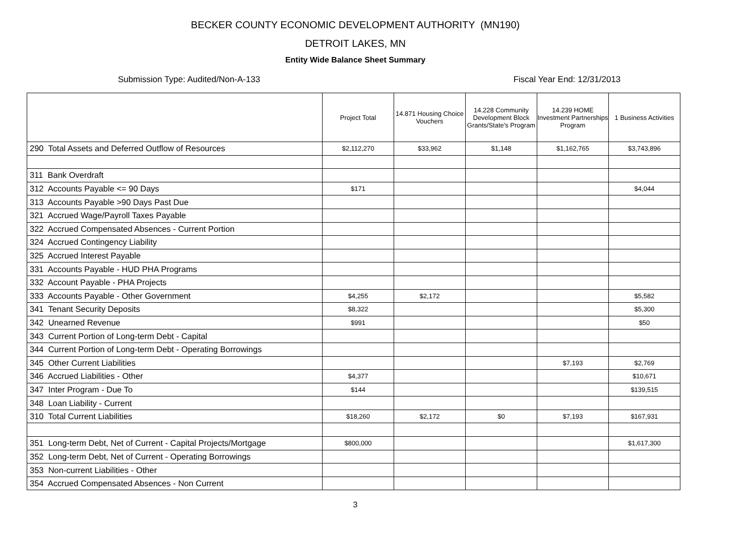BECKER COUNTY ECONOMIC DEVELOPMENT AUTHORITY (MN190)
DETROIT LAKES, MN
Entity Wide Balance Sheet Summary
Submission Type: Audited/Non-A-133 Fiscal Year End: 12/31/2013
| | Project Total | 14.871 Housing Choice Vouchers | 14.228 Community Development Block Grants/State's Program | 14.239 HOME Investment Partnerships Program | 1 Business Activities |
| --- | --- | --- | --- | --- | --- |
| 290 Total Assets and Deferred Outflow of Resources | $2,112,270 | $33,962 | $1,148 | $1,162,765 | $3,743,896 |
| 311 Bank Overdraft | | | | | |
| 312 Accounts Payable <= 90 Days | $171 | | | | $4,044 |
| 313 Accounts Payable >90 Days Past Due | | | | | |
| 321 Accrued Wage/Payroll Taxes Payable | | | | | |
| 322 Accrued Compensated Absences - Current Portion | | | | | |
| 324 Accrued Contingency Liability | | | | | |
| 325 Accrued Interest Payable | | | | | |
| 331 Accounts Payable - HUD PHA Programs | | | | | |
| 332 Account Payable - PHA Projects | | | | | |
| 333 Accounts Payable - Other Government | $4,255 | $2,172 | | | $5,582 |
| 341 Tenant Security Deposits | $8,322 | | | | $5,300 |
| 342 Unearned Revenue | $991 | | | | $50 |
| 343 Current Portion of Long-term Debt - Capital | | | | | |
| 344 Current Portion of Long-term Debt - Operating Borrowings | | | | | |
| 345 Other Current Liabilities | | | | $7,193 | $2,769 |
| 346 Accrued Liabilities - Other | $4,377 | | | | $10,671 |
| 347 Inter Program - Due To | $144 | | | | $139,515 |
| 348 Loan Liability - Current | | | | | |
| 310 Total Current Liabilities | $18,260 | $2,172 | $0 | $7,193 | $167,931 |
| 351 Long-term Debt, Net of Current - Capital Projects/Mortgage | $800,000 | | | | $1,617,300 |
| 352 Long-term Debt, Net of Current - Operating Borrowings | | | | | |
| 353 Non-current Liabilities - Other | | | | | |
| 354 Accrued Compensated Absences - Non Current | | | | | |
3